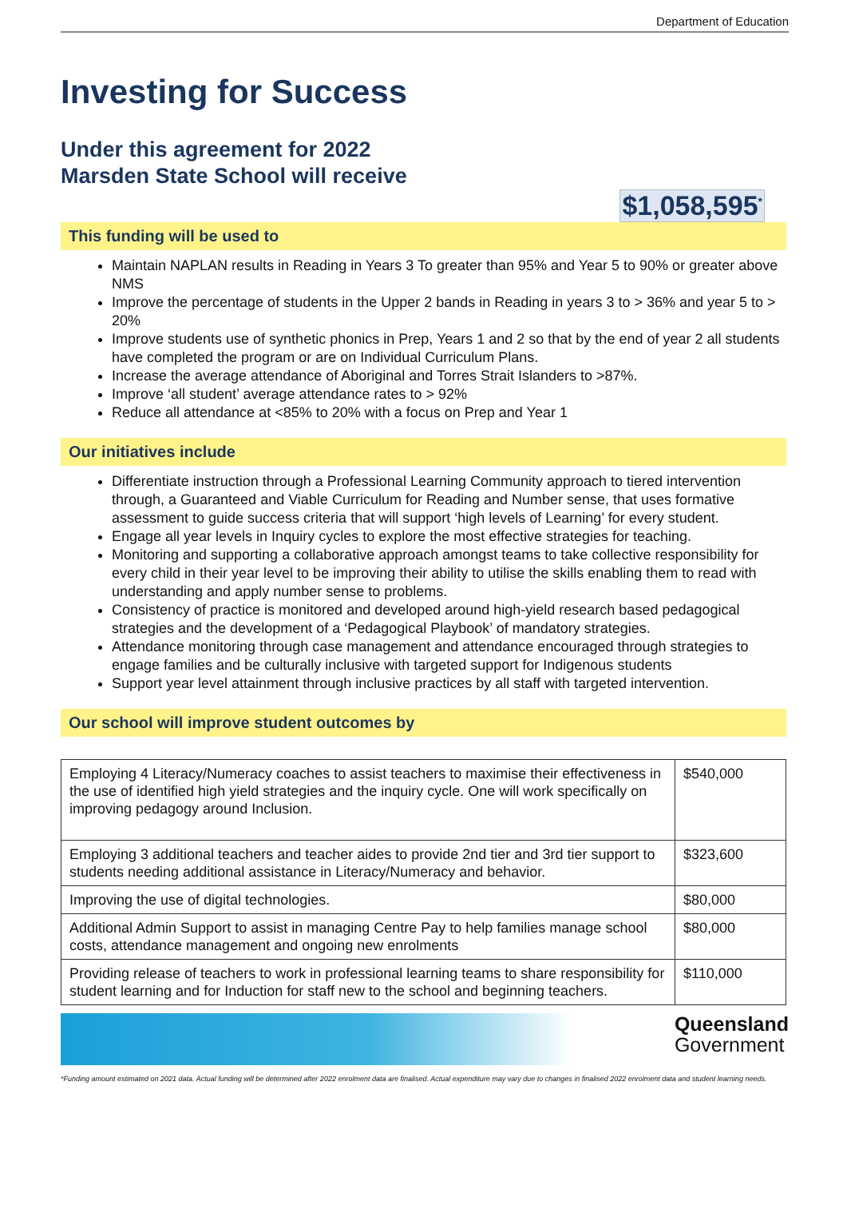Department of Education
Investing for Success
Under this agreement for 2022
Marsden State School will receive
$1,058,595<sup>*</sup>
This funding will be used to
Maintain NAPLAN results in Reading in Years 3 To greater than 95% and Year 5 to 90% or greater above NMS
Improve the percentage of students in the Upper 2 bands in Reading in years 3 to > 36% and year 5 to > 20%
Improve students use of synthetic phonics in Prep, Years 1 and 2 so that by the end of year 2 all students have completed the program or are on Individual Curriculum Plans.
Increase the average attendance of Aboriginal and Torres Strait Islanders to >87%.
Improve ‘all student’ average attendance rates to > 92%
Reduce all attendance at <85% to 20% with a focus on Prep and Year 1
Our initiatives include
Differentiate instruction through a Professional Learning Community approach to tiered intervention through, a Guaranteed and Viable Curriculum for Reading and Number sense, that uses formative assessment to guide success criteria that will support ‘high levels of Learning’ for every student.
Engage all year levels in Inquiry cycles to explore the most effective strategies for teaching.
Monitoring and supporting a collaborative approach amongst teams to take collective responsibility for every child in their year level to be improving their ability to utilise the skills enabling them to read with understanding and apply number sense to problems.
Consistency of practice is monitored and developed around high-yield research based pedagogical strategies and the development of a ‘Pedagogical Playbook’ of mandatory strategies.
Attendance monitoring through case management and attendance encouraged through strategies to engage families and be culturally inclusive with targeted support for Indigenous students
Support year level attainment through inclusive practices by all staff with targeted intervention.
Our school will improve student outcomes by
| Employing 4 Literacy/Numeracy coaches to assist teachers to maximise their effectiveness in the use of identified high yield strategies and the inquiry cycle. One will work specifically on improving pedagogy around Inclusion. | $540,000 |
| Employing 3 additional teachers and teacher aides to provide 2nd tier and 3rd tier support to students needing additional assistance in Literacy/Numeracy and behavior. | $323,600 |
| Improving the use of digital technologies. | $80,000 |
| Additional Admin Support to assist in managing Centre Pay to help families manage school costs, attendance management and ongoing new enrolments | $80,000 |
| Providing release of teachers to work in professional learning teams to share responsibility for student learning and for Induction for staff new to the school and beginning teachers. | $110,000 |
Queensland
Government
*Funding amount estimated on 2021 data. Actual funding will be determined after 2022 enrolment data are finalised. Actual expenditure may vary due to changes in finalised 2022 enrolment data and student learning needs.